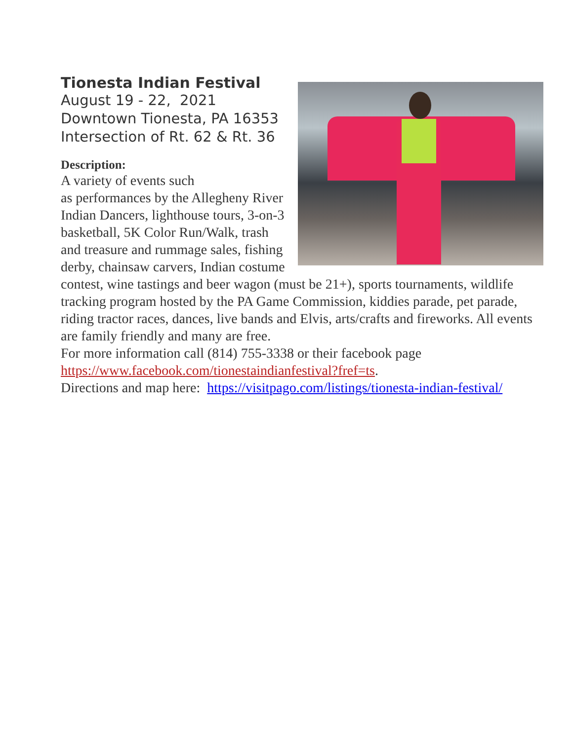Tionesta Indian Festival
August 19 - 22, 2021
Downtown Tionesta, PA 16353
Intersection of Rt. 62 & Rt. 36
Description:
A variety of events such
as performances by the Allegheny River Indian Dancers, lighthouse tours, 3-on-3 basketball, 5K Color Run/Walk, trash and treasure and rummage sales, fishing derby, chainsaw carvers, Indian costume contest, wine tastings and beer wagon (must be 21+), sports tournaments, wildlife tracking program hosted by the PA Game Commission, kiddies parade, pet parade, riding tractor races, dances, live bands and Elvis, arts/crafts and fireworks. All events are family friendly and many are free.
For more information call (814) 755-3338 or their facebook page https://www.facebook.com/tionestaindianfestival?fref=ts.
Directions and map here: https://visitpago.com/listings/tionesta-indian-festival/